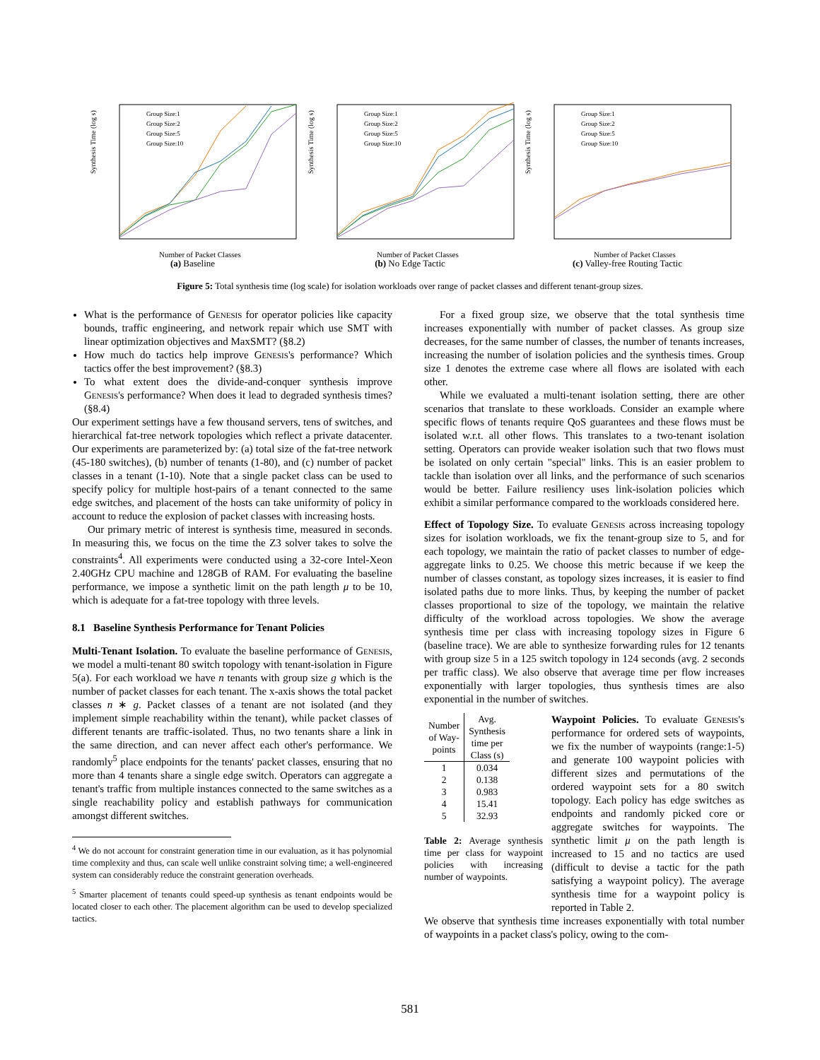Synthesis Time (log s)
Number of Packet Classes
Group Size:1
Group Size:2
Group Size:5
Group Size:10
(a) Baseline
Synthesis Time (log s)
Number of Packet Classes
Group Size:1
Group Size:2
Group Size:5
Group Size:10
(b) No Edge Tactic
Synthesis Time (log s)
Number of Packet Classes
Group Size:1
Group Size:2
Group Size:5
Group Size:10
(c) Valley-free Routing Tactic
Figure 5: Total synthesis time (log scale) for isolation workloads over range of packet classes and different tenant-group sizes.
What is the performance of Genesis for operator policies like capacity bounds, traffic engineering, and network repair which use SMT with linear optimization objectives and MaxSMT? (§8.2)
How much do tactics help improve Genesis's performance? Which tactics offer the best improvement? (§8.3)
To what extent does the divide-and-conquer synthesis improve Genesis's performance? When does it lead to degraded synthesis times? (§8.4)
Our experiment settings have a few thousand servers, tens of switches, and hierarchical fat-tree network topologies which reflect a private datacenter. Our experiments are parameterized by: (a) total size of the fat-tree network (45-180 switches), (b) number of tenants (1-80), and (c) number of packet classes in a tenant (1-10). Note that a single packet class can be used to specify policy for multiple host-pairs of a tenant connected to the same edge switches, and placement of the hosts can take uniformity of policy in account to reduce the explosion of packet classes with increasing hosts.
Our primary metric of interest is synthesis time, measured in seconds. In measuring this, we focus on the time the Z3 solver takes to solve the constraints<sup>4</sup>. All experiments were conducted using a 32-core Intel-Xeon 2.40GHz CPU machine and 128GB of RAM. For evaluating the baseline performance, we impose a synthetic limit on the path length μ to be 10, which is adequate for a fat-tree topology with three levels.
8.1 Baseline Synthesis Performance for Tenant Policies
Multi-Tenant Isolation. To evaluate the baseline performance of Genesis, we model a multi-tenant 80 switch topology with tenant-isolation in Figure 5(a). For each workload we have n tenants with group size g which is the number of packet classes for each tenant. The x-axis shows the total packet classes n ∗ g. Packet classes of a tenant are not isolated (and they implement simple reachability within the tenant), while packet classes of different tenants are traffic-isolated. Thus, no two tenants share a link in the same direction, and can never affect each other's performance. We randomly<sup>5</sup> place endpoints for the tenants' packet classes, ensuring that no more than 4 tenants share a single edge switch. Operators can aggregate a tenant's traffic from multiple instances connected to the same switches as a single reachability policy and establish pathways for communication amongst different switches.
<sup>4</sup> We do not account for constraint generation time in our evaluation, as it has polynomial time complexity and thus, can scale well unlike constraint solving time; a well-engineered system can considerably reduce the constraint generation overheads.
<sup>5</sup> Smarter placement of tenants could speed-up synthesis as tenant endpoints would be located closer to each other. The placement algorithm can be used to develop specialized tactics.
For a fixed group size, we observe that the total synthesis time increases exponentially with number of packet classes. As group size decreases, for the same number of classes, the number of tenants increases, increasing the number of isolation policies and the synthesis times. Group size 1 denotes the extreme case where all flows are isolated with each other.
While we evaluated a multi-tenant isolation setting, there are other scenarios that translate to these workloads. Consider an example where specific flows of tenants require QoS guarantees and these flows must be isolated w.r.t. all other flows. This translates to a two-tenant isolation setting. Operators can provide weaker isolation such that two flows must be isolated on only certain "special" links. This is an easier problem to tackle than isolation over all links, and the performance of such scenarios would be better. Failure resiliency uses link-isolation policies which exhibit a similar performance compared to the workloads considered here.
Effect of Topology Size. To evaluate Genesis across increasing topology sizes for isolation workloads, we fix the tenant-group size to 5, and for each topology, we maintain the ratio of packet classes to number of edge-aggregate links to 0.25. We choose this metric because if we keep the number of classes constant, as topology sizes increases, it is easier to find isolated paths due to more links. Thus, by keeping the number of packet classes proportional to size of the topology, we maintain the relative difficulty of the workload across topologies. We show the average synthesis time per class with increasing topology sizes in Figure 6 (baseline trace). We are able to synthesize forwarding rules for 12 tenants with group size 5 in a 125 switch topology in 124 seconds (avg. 2 seconds per traffic class). We also observe that average time per flow increases exponentially with larger topologies, thus synthesis times are also exponential in the number of switches.
| Number of Way- points | Avg. Synthesis time per Class (s) |
| --- | --- |
| 1 | 0.034 |
| 2 | 0.138 |
| 3 | 0.983 |
| 4 | 15.41 |
| 5 | 32.93 |
Table 2: Average synthesis time per class for waypoint policies with increasing number of waypoints.
Waypoint Policies. To evaluate Genesis's performance for ordered sets of waypoints, we fix the number of waypoints (range:1-5) and generate 100 waypoint policies with different sizes and permutations of the ordered waypoint sets for a 80 switch topology. Each policy has edge switches as endpoints and randomly picked core or aggregate switches for waypoints. The synthetic limit μ on the path length is increased to 15 and no tactics are used (difficult to devise a tactic for the path satisfying a waypoint policy). The average synthesis time for a waypoint policy is reported in Table 2.
We observe that synthesis time increases exponentially with total number of waypoints in a packet class's policy, owing to the com-
581